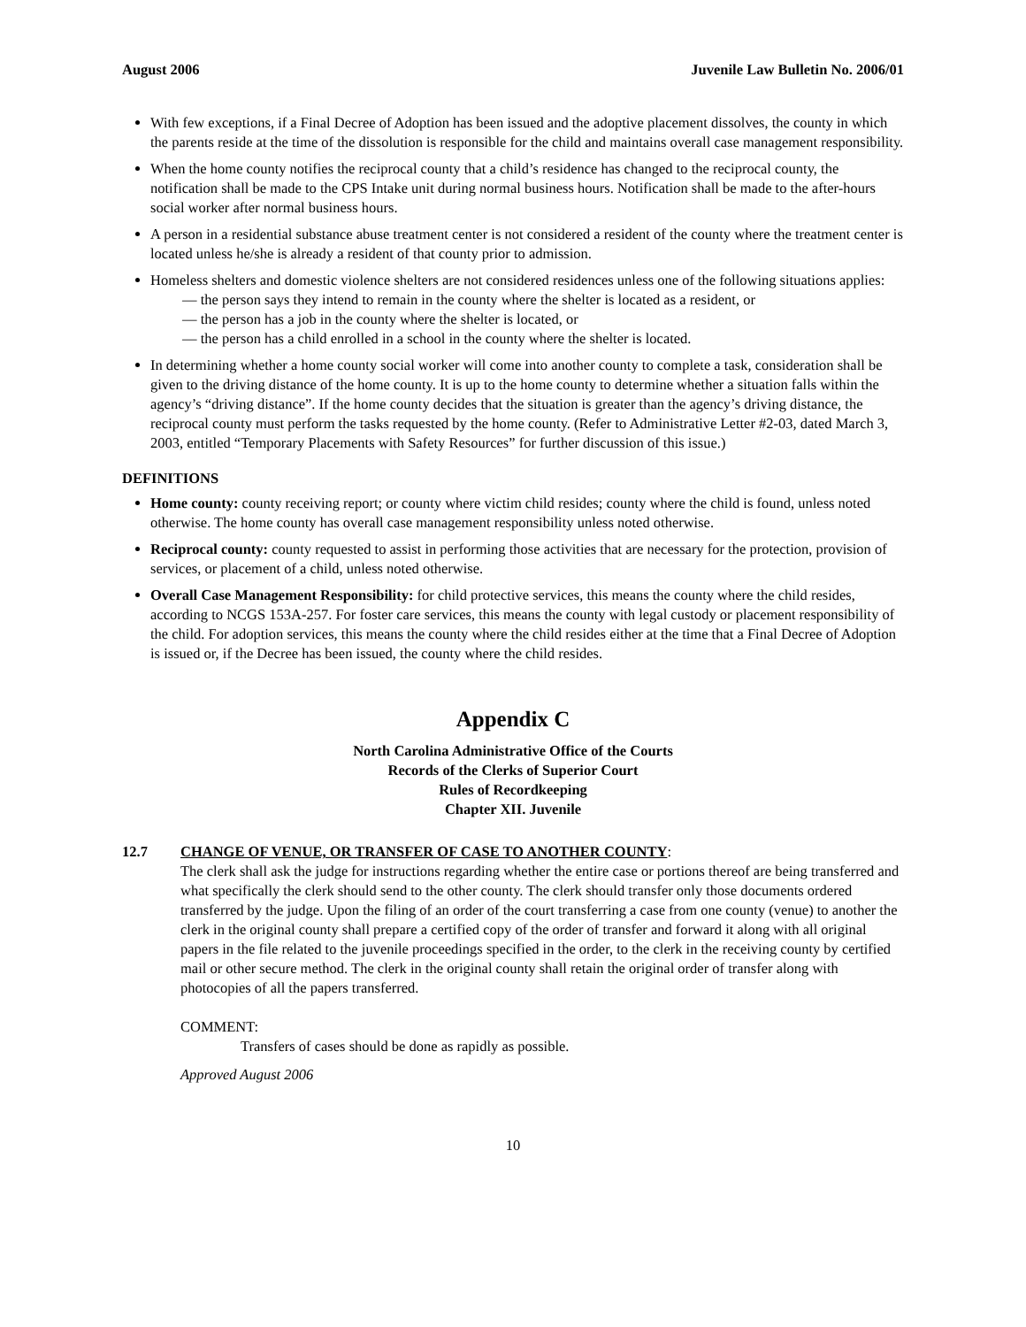August 2006 Juvenile Law Bulletin No. 2006/01
With few exceptions, if a Final Decree of Adoption has been issued and the adoptive placement dissolves, the county in which the parents reside at the time of the dissolution is responsible for the child and maintains overall case management responsibility.
When the home county notifies the reciprocal county that a child’s residence has changed to the reciprocal county, the notification shall be made to the CPS Intake unit during normal business hours. Notification shall be made to the after-hours social worker after normal business hours.
A person in a residential substance abuse treatment center is not considered a resident of the county where the treatment center is located unless he/she is already a resident of that county prior to admission.
Homeless shelters and domestic violence shelters are not considered residences unless one of the following situations applies:
— the person says they intend to remain in the county where the shelter is located as a resident, or
— the person has a job in the county where the shelter is located, or
— the person has a child enrolled in a school in the county where the shelter is located.
In determining whether a home county social worker will come into another county to complete a task, consideration shall be given to the driving distance of the home county. It is up to the home county to determine whether a situation falls within the agency’s “driving distance”. If the home county decides that the situation is greater than the agency’s driving distance, the reciprocal county must perform the tasks requested by the home county. (Refer to Administrative Letter #2-03, dated March 3, 2003, entitled “Temporary Placements with Safety Resources” for further discussion of this issue.)
DEFINITIONS
Home county: county receiving report; or county where victim child resides; county where the child is found, unless noted otherwise. The home county has overall case management responsibility unless noted otherwise.
Reciprocal county: county requested to assist in performing those activities that are necessary for the protection, provision of services, or placement of a child, unless noted otherwise.
Overall Case Management Responsibility: for child protective services, this means the county where the child resides, according to NCGS 153A-257. For foster care services, this means the county with legal custody or placement responsibility of the child. For adoption services, this means the county where the child resides either at the time that a Final Decree of Adoption is issued or, if the Decree has been issued, the county where the child resides.
Appendix C
North Carolina Administrative Office of the Courts
Records of the Clerks of Superior Court
Rules of Recordkeeping
Chapter XII. Juvenile
12.7 CHANGE OF VENUE, OR TRANSFER OF CASE TO ANOTHER COUNTY:
The clerk shall ask the judge for instructions regarding whether the entire case or portions thereof are being transferred and what specifically the clerk should send to the other county. The clerk should transfer only those documents ordered transferred by the judge. Upon the filing of an order of the court transferring a case from one county (venue) to another the clerk in the original county shall prepare a certified copy of the order of transfer and forward it along with all original papers in the file related to the juvenile proceedings specified in the order, to the clerk in the receiving county by certified mail or other secure method. The clerk in the original county shall retain the original order of transfer along with photocopies of all the papers transferred.
COMMENT:
Transfers of cases should be done as rapidly as possible.
Approved August 2006
10